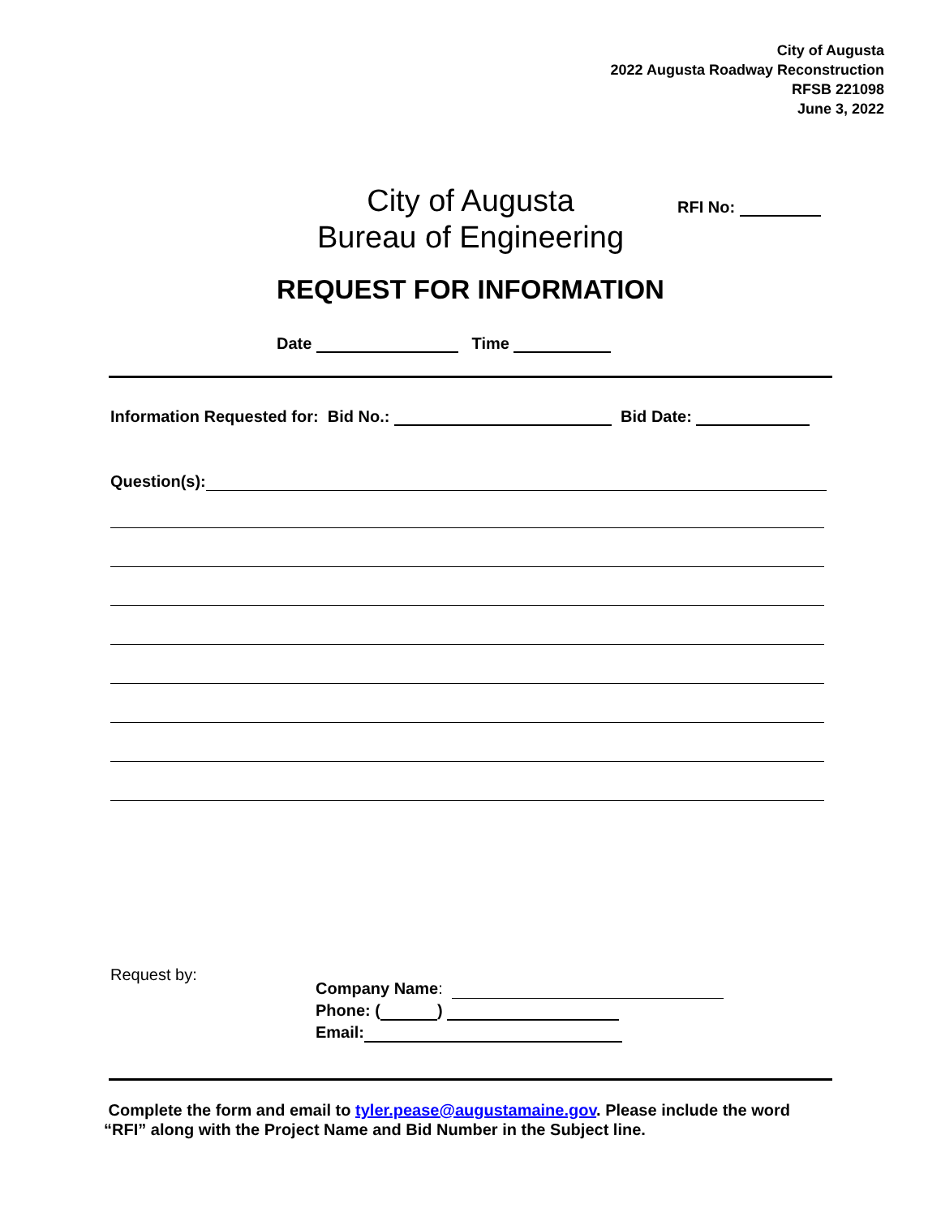City of Augusta
2022 Augusta Roadway Reconstruction
RFSB 221098
June 3, 2022
City of Augusta
Bureau of Engineering
RFI No:
REQUEST FOR INFORMATION
Date Time
Information Requested for: Bid No.: Bid Date:
Question(s):
Request by:
Company Name:
Phone: ( )
Email:
Complete the form and email to tyler.pease@augustamaine.gov. Please include the word
“RFI” along with the Project Name and Bid Number in the Subject line.